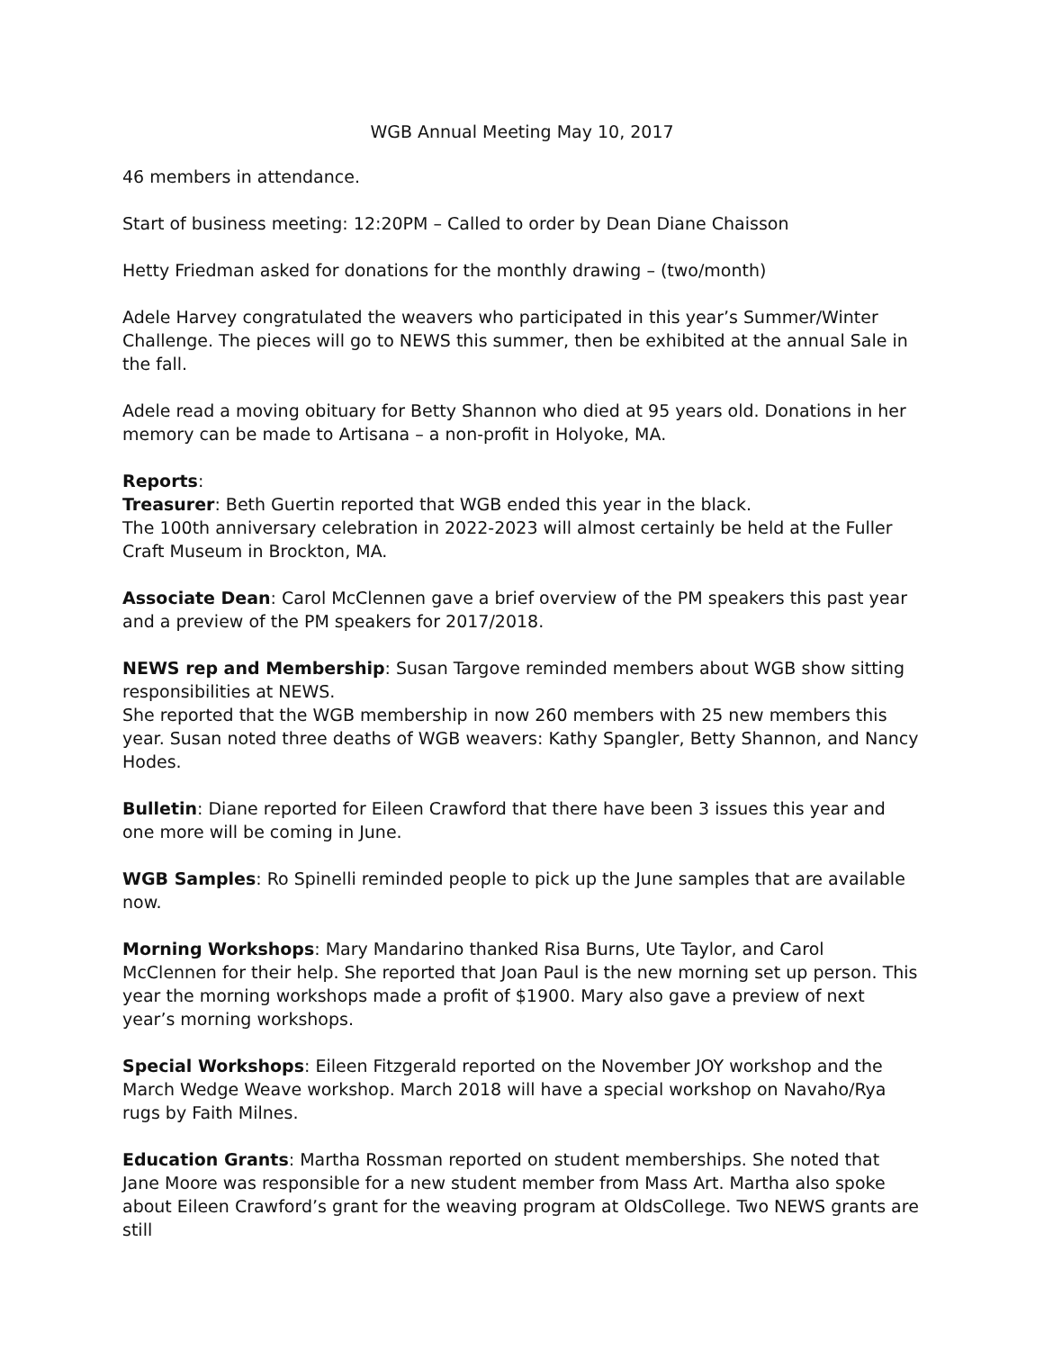WGB Annual Meeting May 10, 2017
46 members in attendance.
Start of business meeting: 12:20PM – Called to order by Dean Diane Chaisson
Hetty Friedman asked for donations for the monthly drawing – (two/month)
Adele Harvey congratulated the weavers who participated in this year’s Summer/Winter Challenge. The pieces will go to NEWS this summer, then be exhibited at the annual Sale in the fall.
Adele read a moving obituary for Betty Shannon who died at 95 years old. Donations in her memory can be made to Artisana – a non-profit in Holyoke, MA.
Reports:
Treasurer: Beth Guertin reported that WGB ended this year in the black.
The 100th anniversary celebration in 2022-2023 will almost certainly be held at the Fuller Craft Museum in Brockton, MA.
Associate Dean: Carol McClennen gave a brief overview of the PM speakers this past year and a preview of the PM speakers for 2017/2018.
NEWS rep and Membership: Susan Targove reminded members about WGB show sitting responsibilities at NEWS.
She reported that the WGB membership in now 260 members with 25 new members this year. Susan noted three deaths of WGB weavers: Kathy Spangler, Betty Shannon, and Nancy Hodes.
Bulletin: Diane reported for Eileen Crawford that there have been 3 issues this year and one more will be coming in June.
WGB Samples: Ro Spinelli reminded people to pick up the June samples that are available now.
Morning Workshops: Mary Mandarino thanked Risa Burns, Ute Taylor, and Carol McClennen for their help. She reported that Joan Paul is the new morning set up person. This year the morning workshops made a profit of $1900. Mary also gave a preview of next year’s morning workshops.
Special Workshops: Eileen Fitzgerald reported on the November JOY workshop and the March Wedge Weave workshop. March 2018 will have a special workshop on Navaho/Rya rugs by Faith Milnes.
Education Grants: Martha Rossman reported on student memberships. She noted that Jane Moore was responsible for a new student member from Mass Art. Martha also spoke about Eileen Crawford’s grant for the weaving program at OldsCollege. Two NEWS grants are still